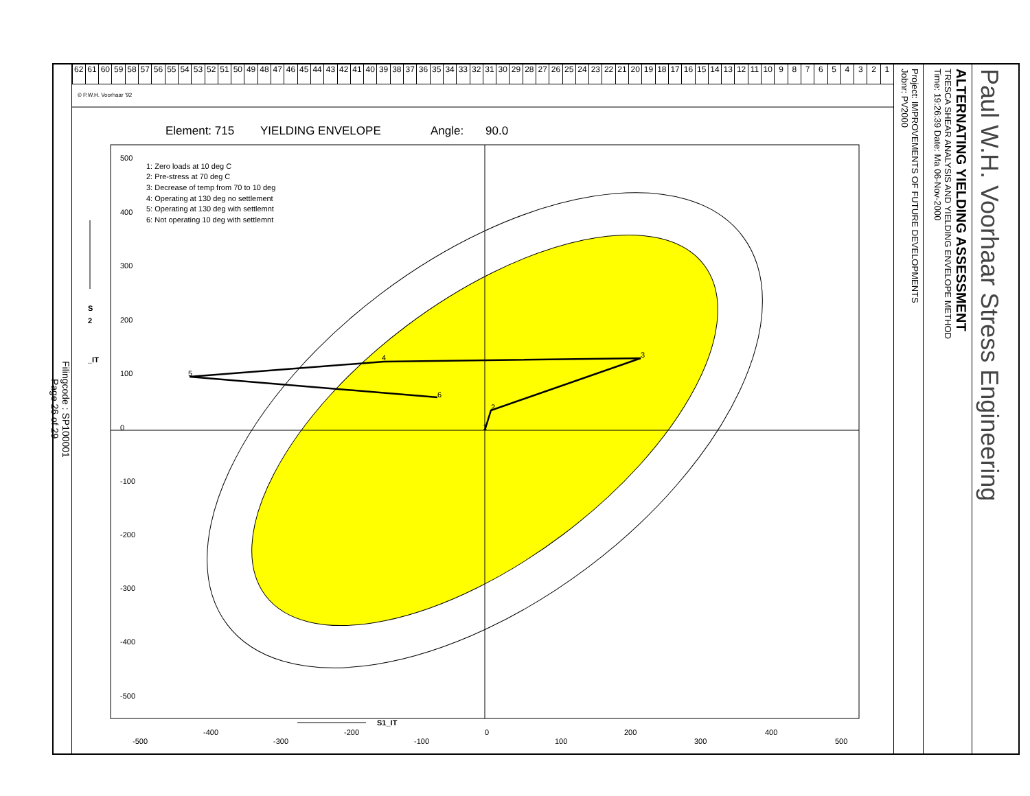Filingcode : SP100001
Page 26 of 29
123456789 10 11 12 13 14 15 16 17 18 19 20 21 22 23 24 25 26 27 28 29 30 31 32 33 34 35 36 37 38 39 40 41 42 43 44 45 46 47 48 49 50 51 52 53 54 55 56 57 58 59 60 61 62
© P.W.H. Voorhaar '92
Element: 715
YIELDING ENVELOPE
Angle:
90.0
1
2
3
4
5
6
1: Zero loads at 10 deg C
2: Pre-stress at 70 deg C
3: Decrease of temp from 70 to 10 deg
4: Operating at 130 deg no settlement
5: Operating at 130 deg with settlemnt
6: Not operating 10 deg with settlemnt
500
400
300
200
100
0
-100
-200
-300
-400
-500
-500
-400
-300
-200
-100
0
100
200
300
400
500
S1_IT
S
2
_IT
Project: IMPROVEMENTS OF FUTURE DEVELOPMENTS
Jobnr: PV2000
ALTERNATING YIELDING ASSESSMENT
TRESCA SHEAR ANALYSIS AND YIELDING ENVELOPE METHOD
Time: 19:26:39 Date: Ma 06-Nov-2000
Paul W.H. Voorhaar Stress Engineering